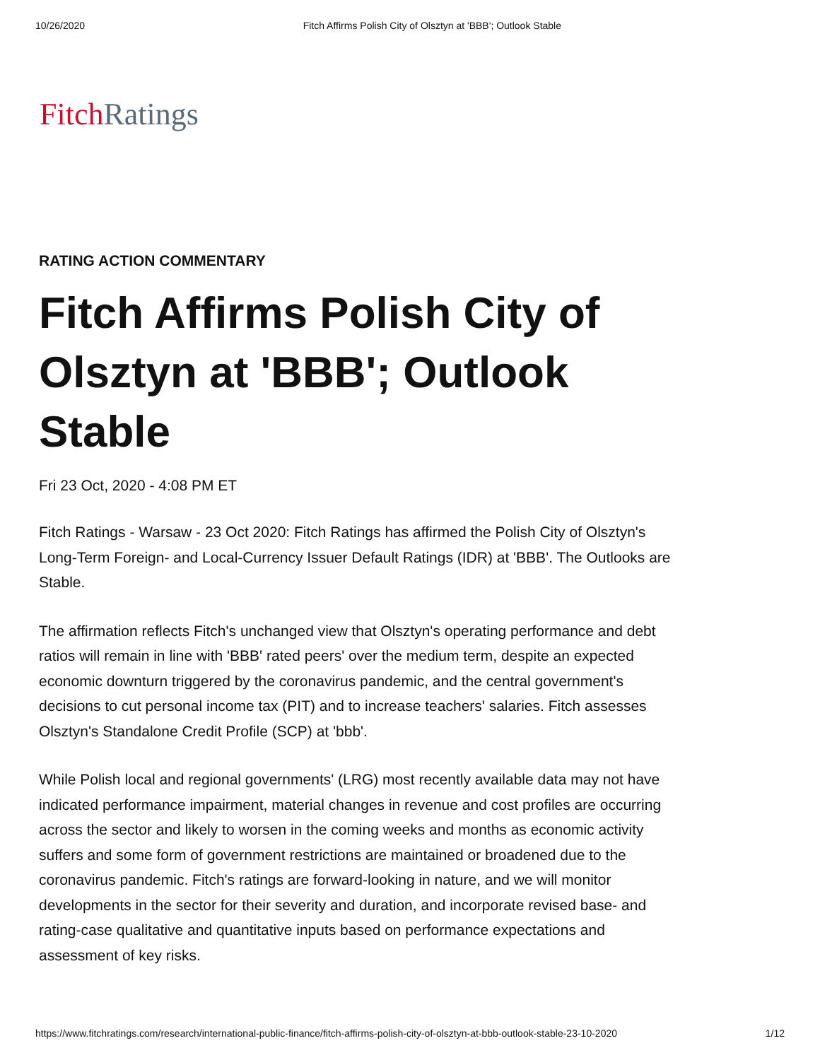10/26/2020 Fitch Affirms Polish City of Olsztyn at 'BBB'; Outlook Stable
Fitch Ratings
RATING ACTION COMMENTARY
Fitch Affirms Polish City of Olsztyn at 'BBB'; Outlook Stable
Fri 23 Oct, 2020 - 4:08 PM ET
Fitch Ratings - Warsaw - 23 Oct 2020: Fitch Ratings has affirmed the Polish City of Olsztyn's Long-Term Foreign- and Local-Currency Issuer Default Ratings (IDR) at 'BBB'. The Outlooks are Stable.
The affirmation reflects Fitch's unchanged view that Olsztyn's operating performance and debt ratios will remain in line with 'BBB' rated peers' over the medium term, despite an expected economic downturn triggered by the coronavirus pandemic, and the central government's decisions to cut personal income tax (PIT) and to increase teachers' salaries. Fitch assesses Olsztyn's Standalone Credit Profile (SCP) at 'bbb'.
While Polish local and regional governments' (LRG) most recently available data may not have indicated performance impairment, material changes in revenue and cost profiles are occurring across the sector and likely to worsen in the coming weeks and months as economic activity suffers and some form of government restrictions are maintained or broadened due to the coronavirus pandemic. Fitch's ratings are forward-looking in nature, and we will monitor developments in the sector for their severity and duration, and incorporate revised base- and rating-case qualitative and quantitative inputs based on performance expectations and assessment of key risks.
https://www.fitchratings.com/research/international-public-finance/fitch-affirms-polish-city-of-olsztyn-at-bbb-outlook-stable-23-10-2020 1/12